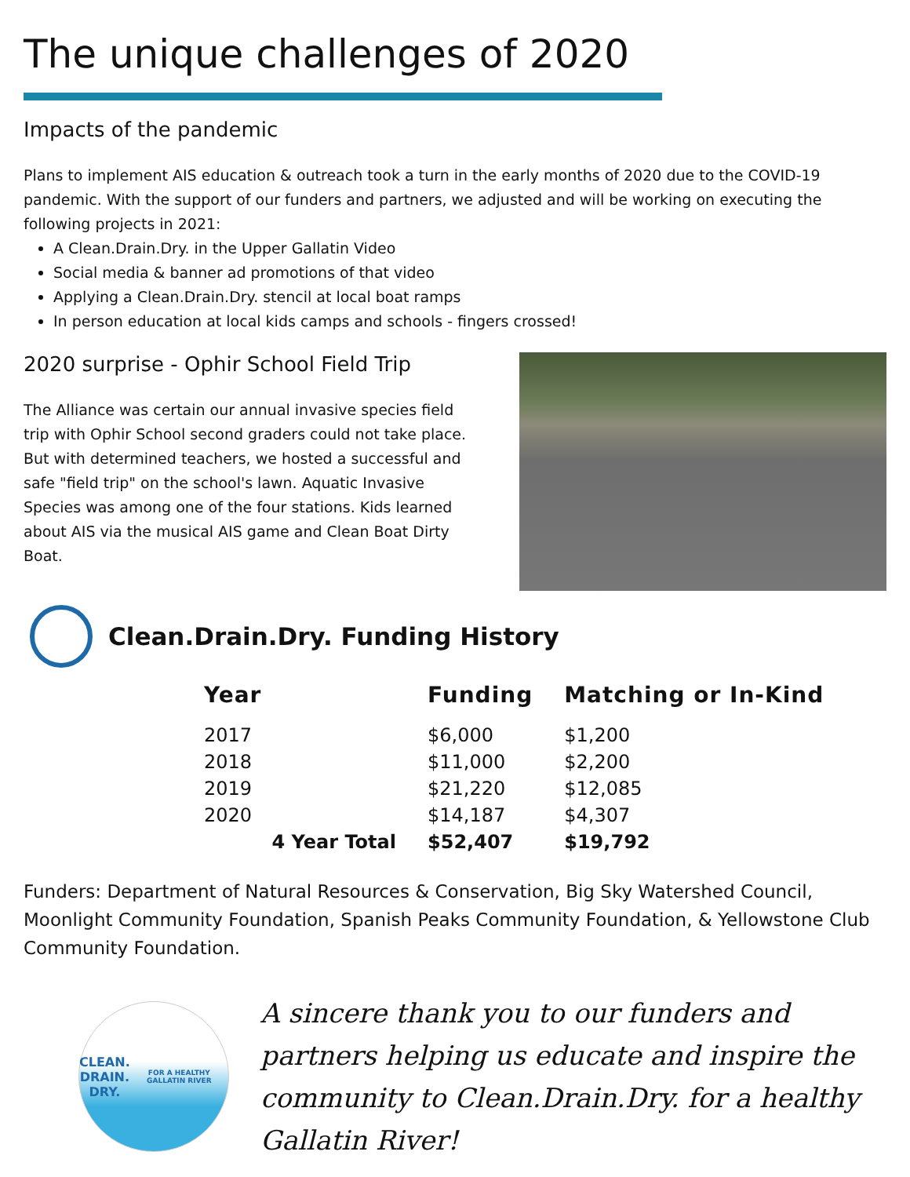The unique challenges of 2020
Impacts of the pandemic
Plans to implement AIS education & outreach took a turn in the early months of 2020 due to the COVID-19 pandemic. With the support of our funders and partners, we adjusted and will be working on executing the following projects in 2021:
A Clean.Drain.Dry. in the Upper Gallatin Video
Social media & banner ad promotions of that video
Applying a Clean.Drain.Dry. stencil at local boat ramps
In person education at local kids camps and schools - fingers crossed!
2020 surprise - Ophir School Field Trip
The Alliance was certain our annual invasive species field trip with Ophir School second graders could not take place. But with determined teachers, we hosted a successful and safe "field trip" on the school's lawn. Aquatic Invasive Species was among one of the four stations. Kids learned about AIS via the musical AIS game and Clean Boat Dirty Boat.
Clean.Drain.Dry. Funding History
| Year | Funding | Matching or In-Kind |
| --- | --- | --- |
| 2017 | $6,000 | $1,200 |
| 2018 | $11,000 | $2,200 |
| 2019 | $21,220 | $12,085 |
| 2020 | $14,187 | $4,307 |
| 4 Year Total | $52,407 | $19,792 |
Funders: Department of Natural Resources & Conservation, Big Sky Watershed Council, Moonlight Community Foundation, Spanish Peaks Community Foundation, & Yellowstone Club Community Foundation.
CLEAN.
DRAIN.
DRY.
FOR A HEALTHY GALLATIN RIVER
A sincere thank you to our funders and partners helping us educate and inspire the community to Clean.Drain.Dry. for a healthy Gallatin River!